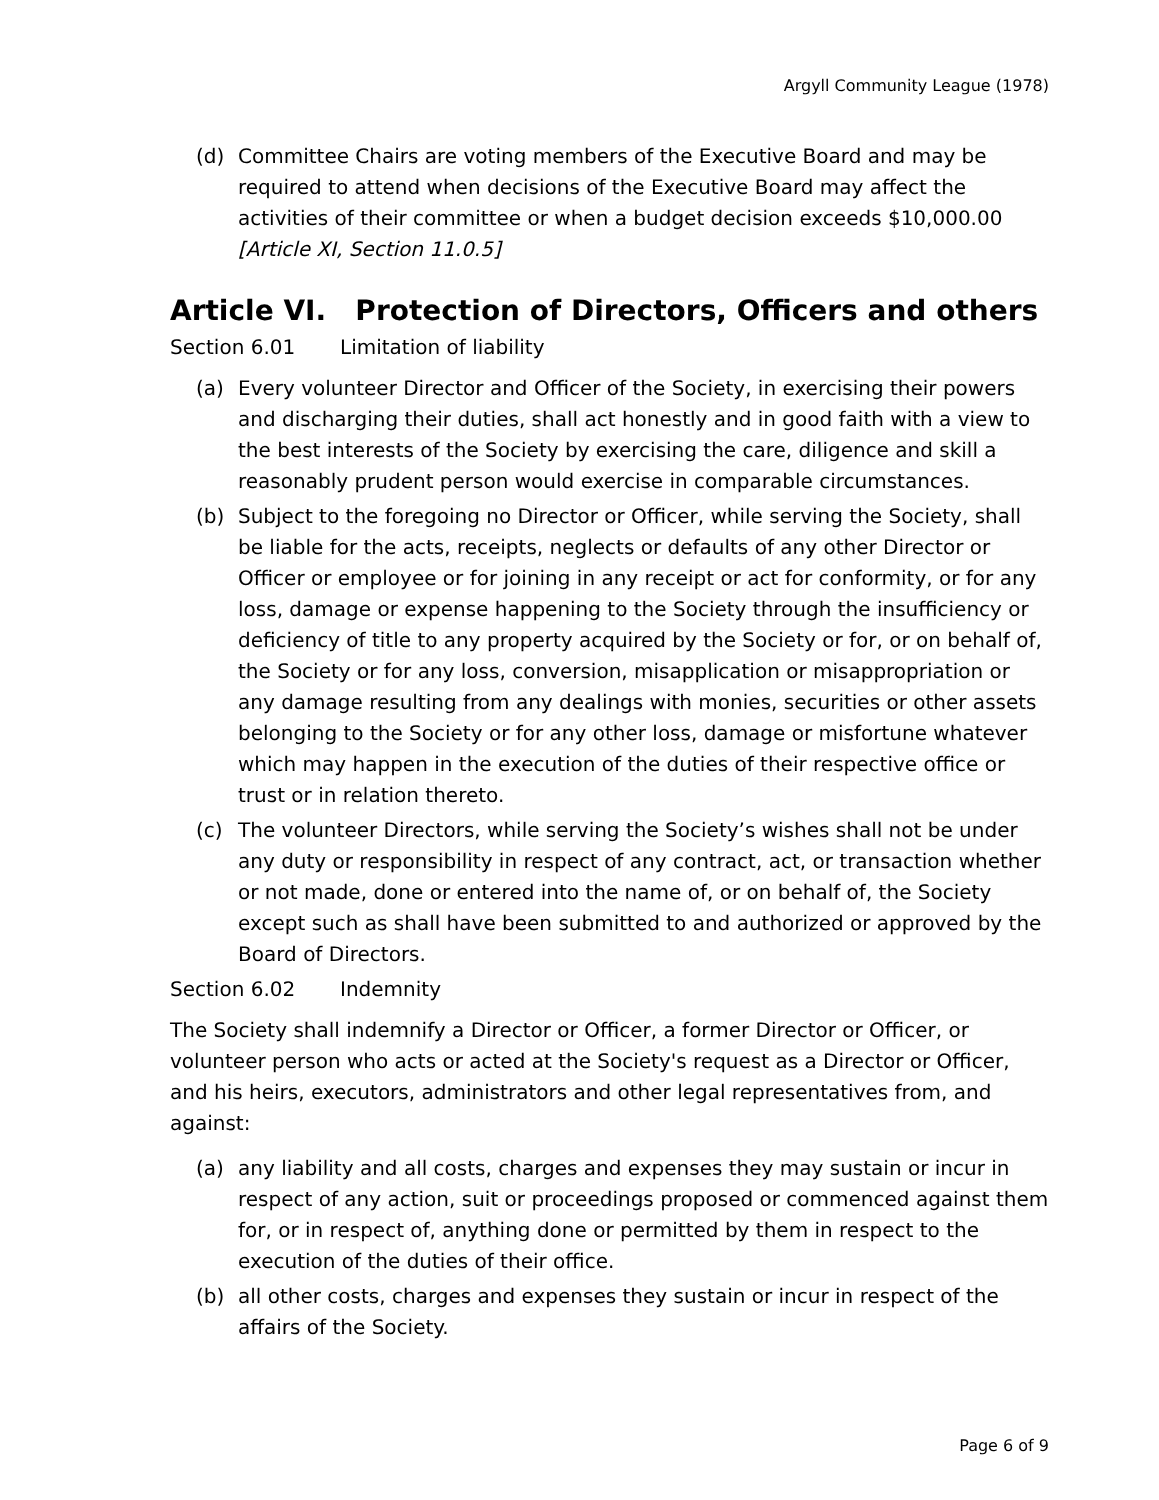Argyll Community League (1978)
(d) Committee Chairs are voting members of the Executive Board and may be required to attend when decisions of the Executive Board may affect the activities of their committee or when a budget decision exceeds $10,000.00 [Article XI, Section 11.0.5]
Article VI. Protection of Directors, Officers and others
Section 6.01 Limitation of liability
(a) Every volunteer Director and Officer of the Society, in exercising their powers and discharging their duties, shall act honestly and in good faith with a view to the best interests of the Society by exercising the care, diligence and skill a reasonably prudent person would exercise in comparable circumstances.
(b) Subject to the foregoing no Director or Officer, while serving the Society, shall be liable for the acts, receipts, neglects or defaults of any other Director or Officer or employee or for joining in any receipt or act for conformity, or for any loss, damage or expense happening to the Society through the insufficiency or deficiency of title to any property acquired by the Society or for, or on behalf of, the Society or for any loss, conversion, misapplication or misappropriation or any damage resulting from any dealings with monies, securities or other assets belonging to the Society or for any other loss, damage or misfortune whatever which may happen in the execution of the duties of their respective office or trust or in relation thereto.
(c) The volunteer Directors, while serving the Society’s wishes shall not be under any duty or responsibility in respect of any contract, act, or transaction whether or not made, done or entered into the name of, or on behalf of, the Society except such as shall have been submitted to and authorized or approved by the Board of Directors.
Section 6.02 Indemnity
The Society shall indemnify a Director or Officer, a former Director or Officer, or volunteer person who acts or acted at the Society's request as a Director or Officer, and his heirs, executors, administrators and other legal representatives from, and against:
(a) any liability and all costs, charges and expenses they may sustain or incur in respect of any action, suit or proceedings proposed or commenced against them for, or in respect of, anything done or permitted by them in respect to the execution of the duties of their office.
(b) all other costs, charges and expenses they sustain or incur in respect of the affairs of the Society.
Page 6 of 9